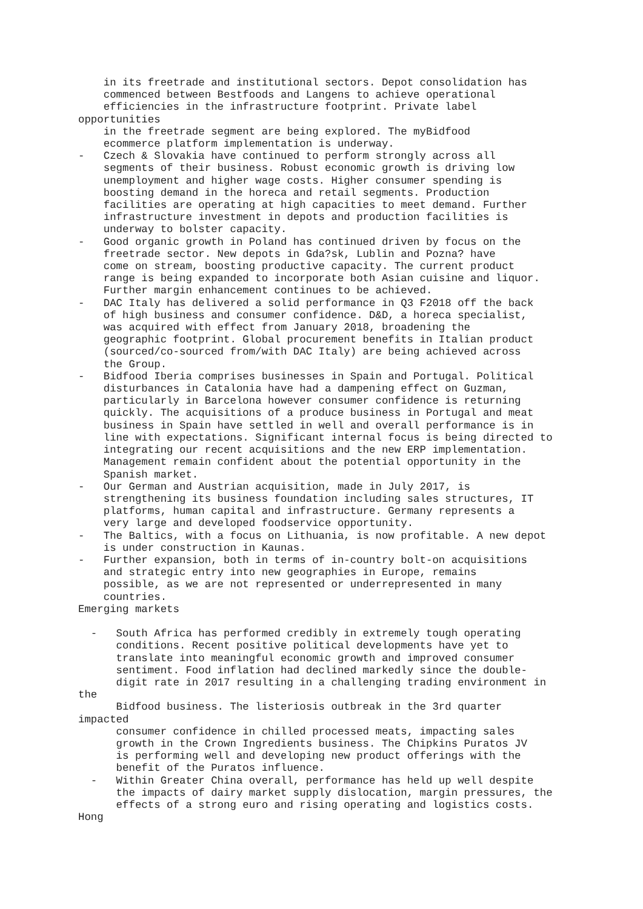in its freetrade and institutional sectors. Depot consolidation has commenced between Bestfoods and Langens to achieve operational efficiencies in the infrastructure footprint. Private label opportunities in the freetrade segment are being explored. The myBidfood ecommerce platform implementation is underway. - Czech & Slovakia have continued to perform strongly across all segments of their business. Robust economic growth is driving low unemployment and higher wage costs. Higher consumer spending is boosting demand in the horeca and retail segments. Production facilities are operating at high capacities to meet demand. Further infrastructure investment in depots and production facilities is underway to bolster capacity. - Good organic growth in Poland has continued driven by focus on the freetrade sector. New depots in Gda?sk, Lublin and Pozna? have come on stream, boosting productive capacity. The current product range is being expanded to incorporate both Asian cuisine and liquor. Further margin enhancement continues to be achieved. - DAC Italy has delivered a solid performance in Q3 F2018 off the back of high business and consumer confidence. D&D, a horeca specialist, was acquired with effect from January 2018, broadening the geographic footprint. Global procurement benefits in Italian product (sourced/co-sourced from/with DAC Italy) are being achieved across the Group. - Bidfood Iberia comprises businesses in Spain and Portugal. Political disturbances in Catalonia have had a dampening effect on Guzman, particularly in Barcelona however consumer confidence is returning quickly. The acquisitions of a produce business in Portugal and meat business in Spain have settled in well and overall performance is in line with expectations. Significant internal focus is being directed to integrating our recent acquisitions and the new ERP implementation. Management remain confident about the potential opportunity in the Spanish market. - Our German and Austrian acquisition, made in July 2017, is strengthening its business foundation including sales structures, IT platforms, human capital and infrastructure. Germany represents a very large and developed foodservice opportunity. - The Baltics, with a focus on Lithuania, is now profitable. A new depot is under construction in Kaunas. - Further expansion, both in terms of in-country bolt-on acquisitions and strategic entry into new geographies in Europe, remains possible, as we are not represented or underrepresented in many countries. Emerging markets - South Africa has performed credibly in extremely tough operating conditions. Recent positive political developments have yet to translate into meaningful economic growth and improved consumer sentiment. Food inflation had declined markedly since the double- digit rate in 2017 resulting in a challenging trading environment in the Bidfood business. The listeriosis outbreak in the 3rd quarter impacted consumer confidence in chilled processed meats, impacting sales growth in the Crown Ingredients business. The Chipkins Puratos JV is performing well and developing new product offerings with the benefit of the Puratos influence. - Within Greater China overall, performance has held up well despite the impacts of dairy market supply dislocation, margin pressures, the effects of a strong euro and rising operating and logistics costs. Hong